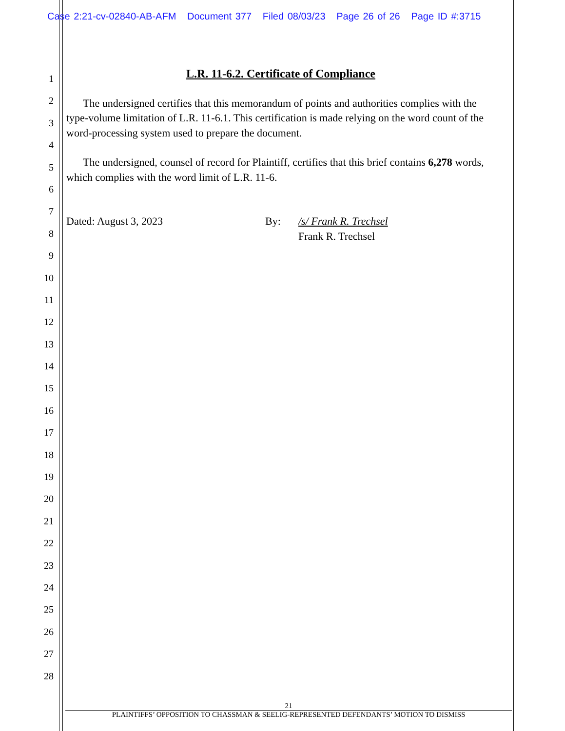Case 2:21-cv-02840-AB-AFM Document 377 Filed 08/03/23 Page 26 of 26 Page ID #:3715
1
2
3
4
5
6
7
8
9
10
11
12
13
14
15
16
17
18
19
20
21
22
23
24
25
26
27
28
L.R. 11-6.2. Certificate of Compliance
The undersigned certifies that this memorandum of points and authorities complies with the type-volume limitation of L.R. 11-6.1. This certification is made relying on the word count of the word-processing system used to prepare the document.
The undersigned, counsel of record for Plaintiff, certifies that this brief contains 6,278 words, which complies with the word limit of L.R. 11-6.
Dated: August 3, 2023 By: /s/ Frank R. Trechsel
Frank R. Trechsel
21
PLAINTIFFS’ OPPOSITION TO CHASSMAN & SEELIG-REPRESENTED DEFENDANTS’ MOTION TO DISMISS